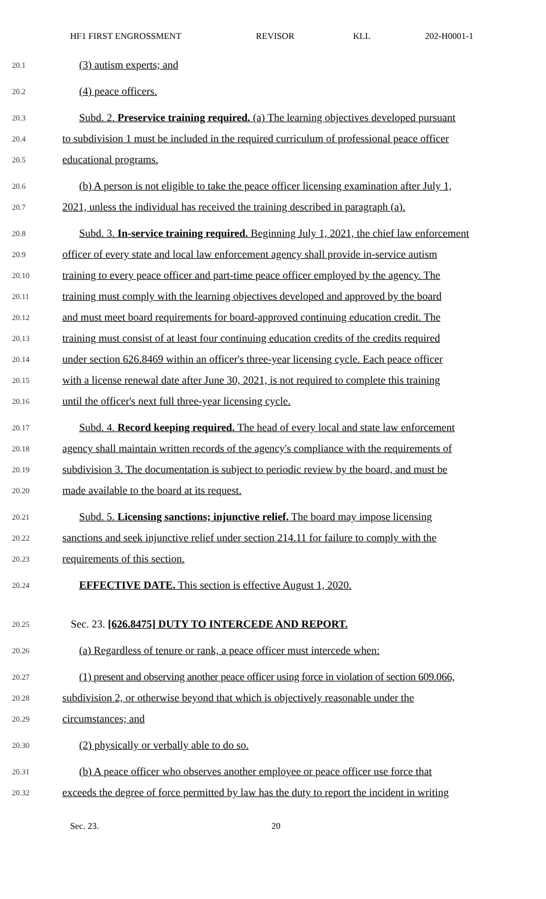HF1 FIRST ENGROSSMENT REVISOR KLL 202-H0001-1
20.1 (3) autism experts; and
20.2 (4) peace officers.
20.3 Subd. 2. Preservice training required. (a) The learning objectives developed pursuant
20.4 to subdivision 1 must be included in the required curriculum of professional peace officer
20.5 educational programs.
20.6 (b) A person is not eligible to take the peace officer licensing examination after July 1,
20.7 2021, unless the individual has received the training described in paragraph (a).
20.8 Subd. 3. In-service training required. Beginning July 1, 2021, the chief law enforcement
20.9 officer of every state and local law enforcement agency shall provide in-service autism
20.10 training to every peace officer and part-time peace officer employed by the agency. The
20.11 training must comply with the learning objectives developed and approved by the board
20.12 and must meet board requirements for board-approved continuing education credit. The
20.13 training must consist of at least four continuing education credits of the credits required
20.14 under section 626.8469 within an officer's three-year licensing cycle. Each peace officer
20.15 with a license renewal date after June 30, 2021, is not required to complete this training
20.16 until the officer's next full three-year licensing cycle.
20.17 Subd. 4. Record keeping required. The head of every local and state law enforcement
20.18 agency shall maintain written records of the agency's compliance with the requirements of
20.19 subdivision 3. The documentation is subject to periodic review by the board, and must be
20.20 made available to the board at its request.
20.21 Subd. 5. Licensing sanctions; injunctive relief. The board may impose licensing
20.22 sanctions and seek injunctive relief under section 214.11 for failure to comply with the
20.23 requirements of this section.
20.24 EFFECTIVE DATE. This section is effective August 1, 2020.
20.25 Sec. 23. [626.8475] DUTY TO INTERCEDE AND REPORT.
20.26 (a) Regardless of tenure or rank, a peace officer must intercede when:
20.27 (1) present and observing another peace officer using force in violation of section 609.066,
20.28 subdivision 2, or otherwise beyond that which is objectively reasonable under the
20.29 circumstances; and
20.30 (2) physically or verbally able to do so.
20.31 (b) A peace officer who observes another employee or peace officer use force that
20.32 exceeds the degree of force permitted by law has the duty to report the incident in writing
Sec. 23. 20